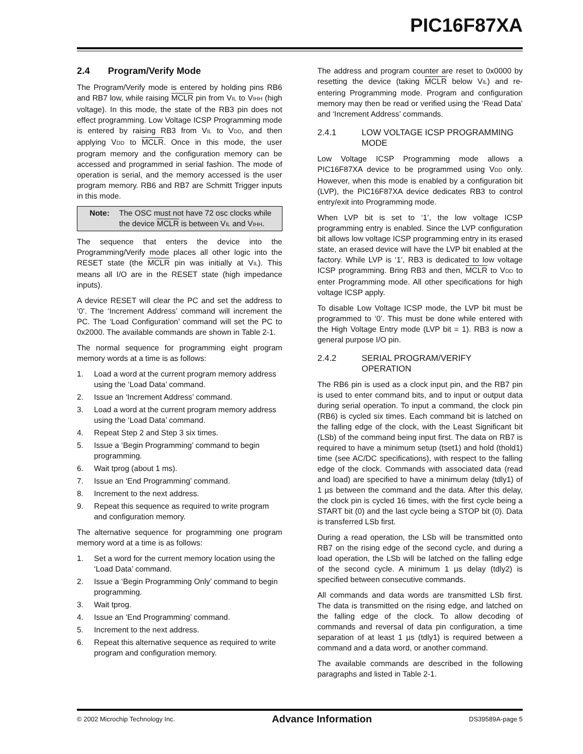PIC16F87XA
2.4 Program/Verify Mode
The Program/Verify mode is entered by holding pins RB6 and RB7 low, while raising MCLR pin from VIL to VIHH (high voltage). In this mode, the state of the RB3 pin does not effect programming. Low Voltage ICSP Programming mode is entered by raising RB3 from VIL to VDD, and then applying VDD to MCLR. Once in this mode, the user program memory and the configuration memory can be accessed and programmed in serial fashion. The mode of operation is serial, and the memory accessed is the user program memory. RB6 and RB7 are Schmitt Trigger inputs in this mode.
Note: The OSC must not have 72 osc clocks while the device MCLR is between VIL and VIHH.
The sequence that enters the device into the Programming/Verify mode places all other logic into the RESET state (the MCLR pin was initially at VIL). This means all I/O are in the RESET state (high impedance inputs).
A device RESET will clear the PC and set the address to ‘0’. The ‘Increment Address’ command will increment the PC. The ‘Load Configuration’ command will set the PC to 0x2000. The available commands are shown in Table 2-1.
The normal sequence for programming eight program memory words at a time is as follows:
1. Load a word at the current program memory address using the ‘Load Data’ command.
2. Issue an ‘Increment Address’ command.
3. Load a word at the current program memory address using the ‘Load Data’ command.
4. Repeat Step 2 and Step 3 six times.
5. Issue a ‘Begin Programming’ command to begin programming.
6. Wait tprog (about 1 ms).
7. Issue an ‘End Programming’ command.
8. Increment to the next address.
9. Repeat this sequence as required to write program and configuration memory.
The alternative sequence for programming one program memory word at a time is as follows:
1. Set a word for the current memory location using the ‘Load Data’ command.
2. Issue a ‘Begin Programming Only’ command to begin programming.
3. Wait tprog.
4. Issue an ‘End Programming’ command.
5. Increment to the next address.
6. Repeat this alternative sequence as required to write program and configuration memory.
The address and program counter are reset to 0x0000 by resetting the device (taking MCLR below VIL) and re-entering Programming mode. Program and configuration memory may then be read or verified using the ‘Read Data’ and ‘Increment Address’ commands.
2.4.1 LOW VOLTAGE ICSP PROGRAMMING MODE
Low Voltage ICSP Programming mode allows a PIC16F87XA device to be programmed using VDD only. However, when this mode is enabled by a configuration bit (LVP), the PIC16F87XA device dedicates RB3 to control entry/exit into Programming mode.
When LVP bit is set to ‘1’, the low voltage ICSP programming entry is enabled. Since the LVP configuration bit allows low voltage ICSP programming entry in its erased state, an erased device will have the LVP bit enabled at the factory. While LVP is ‘1’, RB3 is dedicated to low voltage ICSP programming. Bring RB3 and then, MCLR to VDD to enter Programming mode. All other specifications for high voltage ICSP apply.
To disable Low Voltage ICSP mode, the LVP bit must be programmed to ‘0’. This must be done while entered with the High Voltage Entry mode (LVP bit = 1). RB3 is now a general purpose I/O pin.
2.4.2 SERIAL PROGRAM/VERIFY OPERATION
The RB6 pin is used as a clock input pin, and the RB7 pin is used to enter command bits, and to input or output data during serial operation. To input a command, the clock pin (RB6) is cycled six times. Each command bit is latched on the falling edge of the clock, with the Least Significant bit (LSb) of the command being input first. The data on RB7 is required to have a minimum setup (tset1) and hold (thold1) time (see AC/DC specifications), with respect to the falling edge of the clock. Commands with associated data (read and load) are specified to have a minimum delay (tdly1) of 1 µs between the command and the data. After this delay, the clock pin is cycled 16 times, with the first cycle being a START bit (0) and the last cycle being a STOP bit (0). Data is transferred LSb first.
During a read operation, the LSb will be transmitted onto RB7 on the rising edge of the second cycle, and during a load operation, the LSb will be latched on the falling edge of the second cycle. A minimum 1 µs delay (tdly2) is specified between consecutive commands.
All commands and data words are transmitted LSb first. The data is transmitted on the rising edge, and latched on the falling edge of the clock. To allow decoding of commands and reversal of data pin configuration, a time separation of at least 1 µs (tdly1) is required between a command and a data word, or another command.
The available commands are described in the following paragraphs and listed in Table 2-1.
© 2002 Microchip Technology Inc. Advance Information DS39589A-page 5